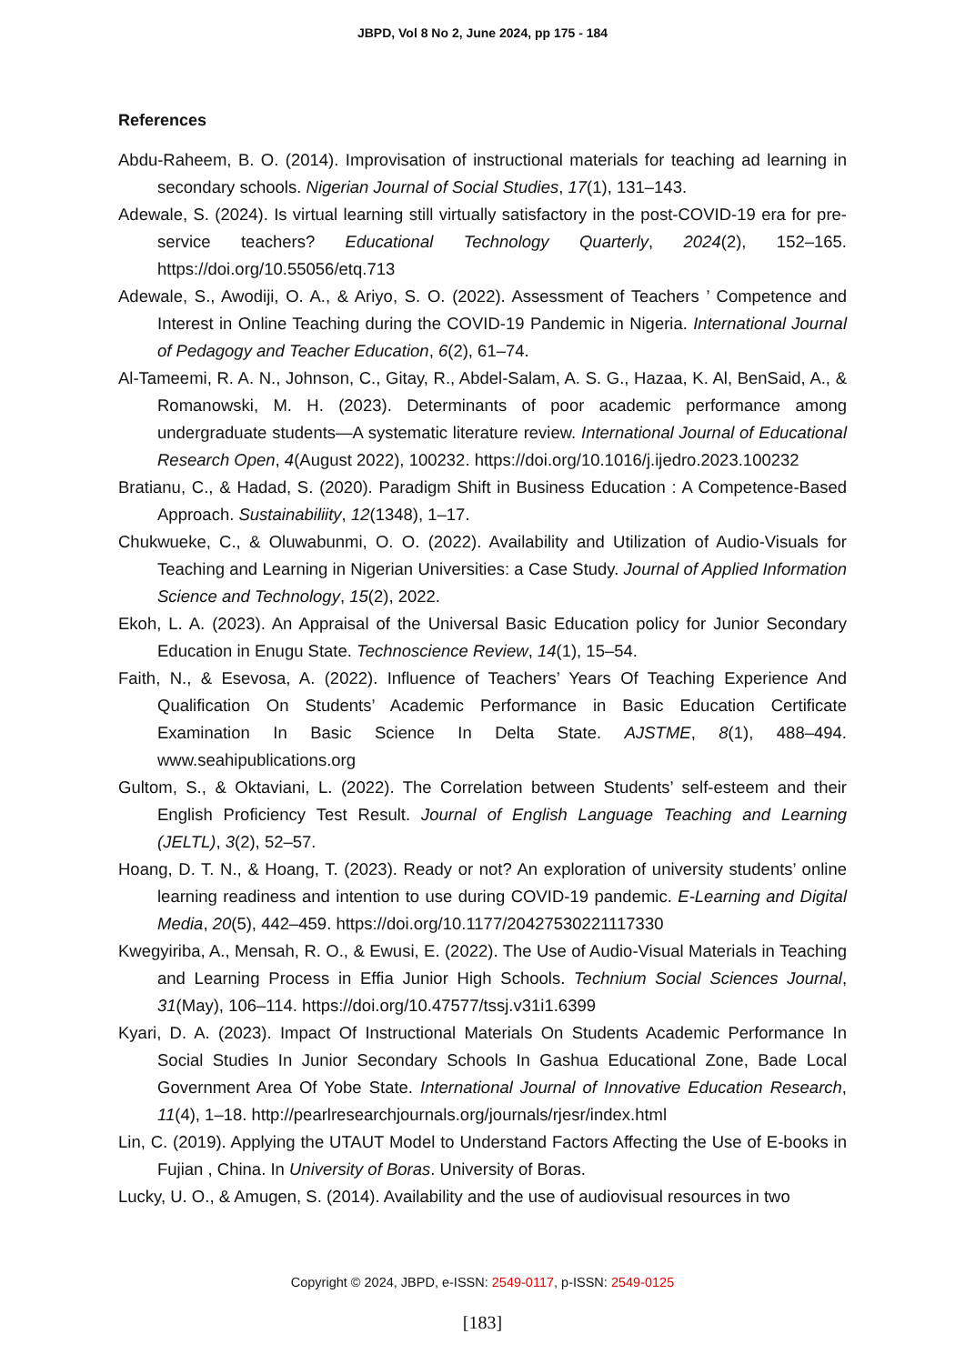JBPD, Vol 8 No 2, June 2024, pp 175 - 184
References
Abdu-Raheem, B. O. (2014). Improvisation of instructional materials for teaching ad learning in secondary schools. Nigerian Journal of Social Studies, 17(1), 131–143.
Adewale, S. (2024). Is virtual learning still virtually satisfactory in the post-COVID-19 era for pre-service teachers? Educational Technology Quarterly, 2024(2), 152–165. https://doi.org/10.55056/etq.713
Adewale, S., Awodiji, O. A., & Ariyo, S. O. (2022). Assessment of Teachers ’ Competence and Interest in Online Teaching during the COVID-19 Pandemic in Nigeria. International Journal of Pedagogy and Teacher Education, 6(2), 61–74.
Al-Tameemi, R. A. N., Johnson, C., Gitay, R., Abdel-Salam, A. S. G., Hazaa, K. Al, BenSaid, A., & Romanowski, M. H. (2023). Determinants of poor academic performance among undergraduate students—A systematic literature review. International Journal of Educational Research Open, 4(August 2022), 100232. https://doi.org/10.1016/j.ijedro.2023.100232
Bratianu, C., & Hadad, S. (2020). Paradigm Shift in Business Education : A Competence-Based Approach. Sustainabiliity, 12(1348), 1–17.
Chukwueke, C., & Oluwabunmi, O. O. (2022). Availability and Utilization of Audio-Visuals for Teaching and Learning in Nigerian Universities: a Case Study. Journal of Applied Information Science and Technology, 15(2), 2022.
Ekoh, L. A. (2023). An Appraisal of the Universal Basic Education policy for Junior Secondary Education in Enugu State. Technoscience Review, 14(1), 15–54.
Faith, N., & Esevosa, A. (2022). Influence of Teachers’ Years Of Teaching Experience And Qualification On Students’ Academic Performance in Basic Education Certificate Examination In Basic Science In Delta State. AJSTME, 8(1), 488–494. www.seahipublications.org
Gultom, S., & Oktaviani, L. (2022). The Correlation between Students’ self-esteem and their English Proficiency Test Result. Journal of English Language Teaching and Learning (JELTL), 3(2), 52–57.
Hoang, D. T. N., & Hoang, T. (2023). Ready or not? An exploration of university students’ online learning readiness and intention to use during COVID-19 pandemic. E-Learning and Digital Media, 20(5), 442–459. https://doi.org/10.1177/20427530221117330
Kwegyiriba, A., Mensah, R. O., & Ewusi, E. (2022). The Use of Audio-Visual Materials in Teaching and Learning Process in Effia Junior High Schools. Technium Social Sciences Journal, 31(May), 106–114. https://doi.org/10.47577/tssj.v31i1.6399
Kyari, D. A. (2023). Impact Of Instructional Materials On Students Academic Performance In Social Studies In Junior Secondary Schools In Gashua Educational Zone, Bade Local Government Area Of Yobe State. International Journal of Innovative Education Research, 11(4), 1–18. http://pearlresearchjournals.org/journals/rjesr/index.html
Lin, C. (2019). Applying the UTAUT Model to Understand Factors Affecting the Use of E-books in Fujian , China. In University of Boras. University of Boras.
Lucky, U. O., & Amugen, S. (2014). Availability and the use of audiovisual resources in two
Copyright © 2024, JBPD, e-ISSN: 2549-0117, p-ISSN: 2549-0125
[183]